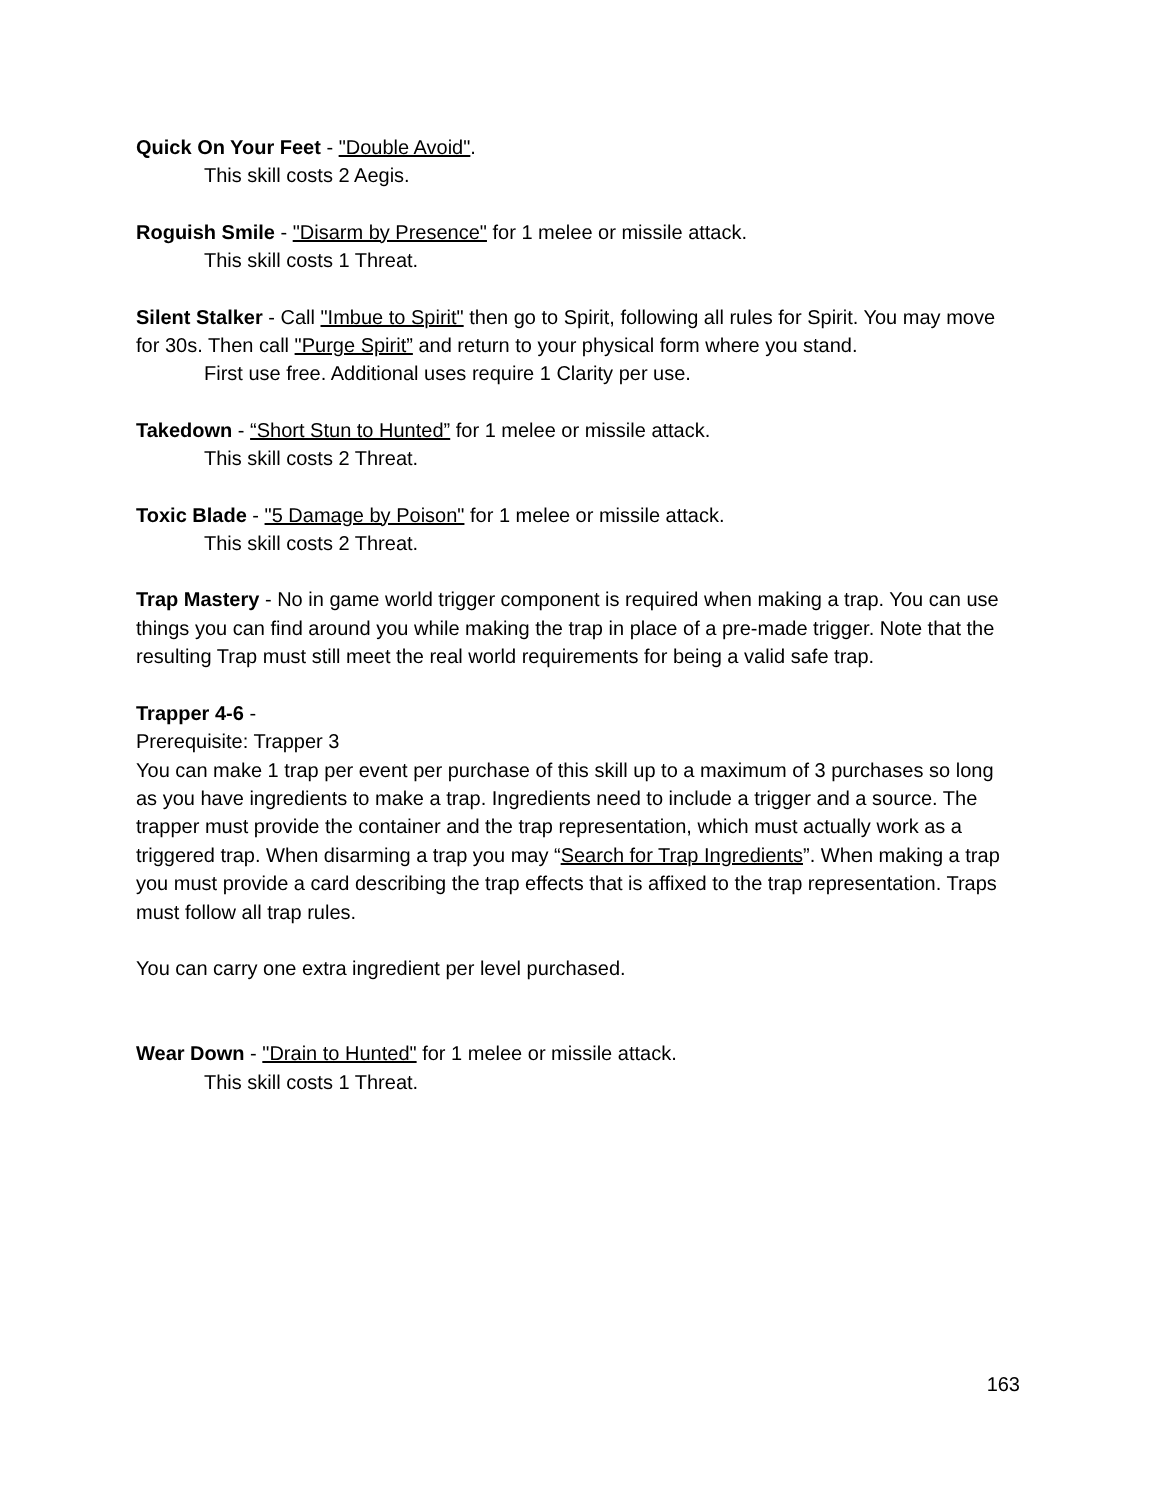Quick On Your Feet - "Double Avoid".
This skill costs 2 Aegis.
Roguish Smile - "Disarm by Presence" for 1 melee or missile attack.
This skill costs 1 Threat.
Silent Stalker - Call "Imbue to Spirit" then go to Spirit, following all rules for Spirit. You may move for 30s. Then call "Purge Spirit” and return to your physical form where you stand.
First use free. Additional uses require 1 Clarity per use.
Takedown - “Short Stun to Hunted” for 1 melee or missile attack.
This skill costs 2 Threat.
Toxic Blade - "5 Damage by Poison" for 1 melee or missile attack.
This skill costs 2 Threat.
Trap Mastery - No in game world trigger component is required when making a trap. You can use things you can find around you while making the trap in place of a pre-made trigger. Note that the resulting Trap must still meet the real world requirements for being a valid safe trap.
Trapper 4-6 -
Prerequisite: Trapper 3
You can make 1 trap per event per purchase of this skill up to a maximum of 3 purchases so long as you have ingredients to make a trap. Ingredients need to include a trigger and a source. The trapper must provide the container and the trap representation, which must actually work as a triggered trap. When disarming a trap you may “Search for Trap Ingredients”. When making a trap you must provide a card describing the trap effects that is affixed to the trap representation. Traps must follow all trap rules.
You can carry one extra ingredient per level purchased.
Wear Down - "Drain to Hunted" for 1 melee or missile attack.
This skill costs 1 Threat.
163